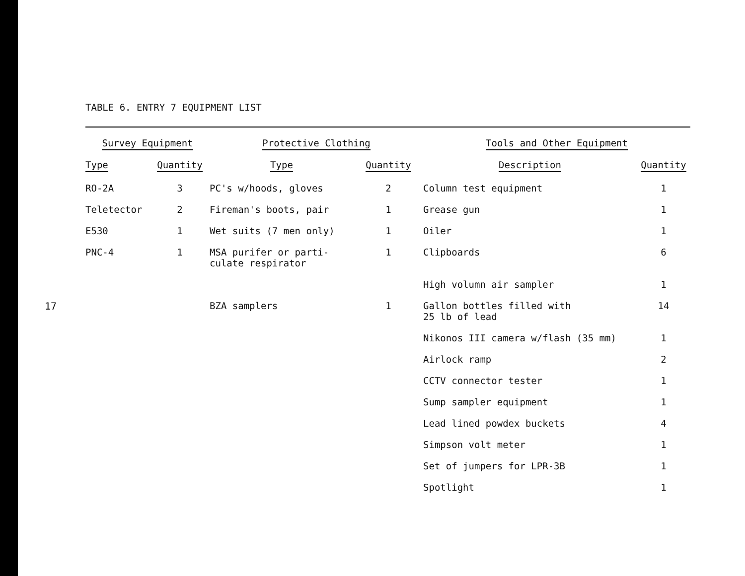17
TABLE 6. ENTRY 7 EQUIPMENT LIST
| Survey Equipment | | Protective Clothing | | Tools and Other Equipment | |
| --- | --- | --- | --- | --- | --- |
| Type | Quantity | Type | Quantity | Description | Quantity |
| RO-2A | 3 | PC's w/hoods, gloves | 2 | Column test equipment | 1 |
| Teletector | 2 | Fireman's boots, pair | 1 | Grease gun | 1 |
| E530 | 1 | Wet suits (7 men only) | 1 | Oiler | 1 |
| PNC-4 | 1 | MSA purifer or parti- culate respirator | 1 | Clipboards | 6 |
| | | | | High volumn air sampler | 1 |
| | | BZA samplers | 1 | Gallon bottles filled with 25 lb of lead | 14 |
| | | | | Nikonos III camera w/flash (35 mm) | 1 |
| | | | | Airlock ramp | 2 |
| | | | | CCTV connector tester | 1 |
| | | | | Sump sampler equipment | 1 |
| | | | | Lead lined powdex buckets | 4 |
| | | | | Simpson volt meter | 1 |
| | | | | Set of jumpers for LPR-3B | 1 |
| | | | | Spotlight | 1 |